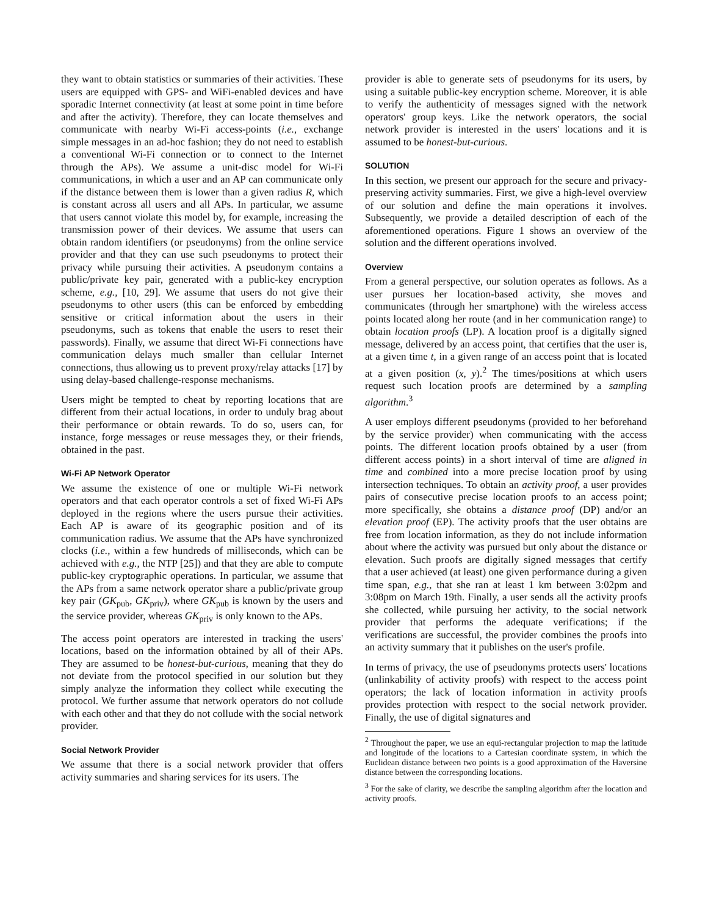they want to obtain statistics or summaries of their activities. These users are equipped with GPS- and WiFi-enabled devices and have sporadic Internet connectivity (at least at some point in time before and after the activity). Therefore, they can locate themselves and communicate with nearby Wi-Fi access-points (i.e., exchange simple messages in an ad-hoc fashion; they do not need to establish a conventional Wi-Fi connection or to connect to the Internet through the APs). We assume a unit-disc model for Wi-Fi communications, in which a user and an AP can communicate only if the distance between them is lower than a given radius R, which is constant across all users and all APs. In particular, we assume that users cannot violate this model by, for example, increasing the transmission power of their devices. We assume that users can obtain random identifiers (or pseudonyms) from the online service provider and that they can use such pseudonyms to protect their privacy while pursuing their activities. A pseudonym contains a public/private key pair, generated with a public-key encryption scheme, e.g., [10, 29]. We assume that users do not give their pseudonyms to other users (this can be enforced by embedding sensitive or critical information about the users in their pseudonyms, such as tokens that enable the users to reset their passwords). Finally, we assume that direct Wi-Fi connections have communication delays much smaller than cellular Internet connections, thus allowing us to prevent proxy/relay attacks [17] by using delay-based challenge-response mechanisms.
Users might be tempted to cheat by reporting locations that are different from their actual locations, in order to unduly brag about their performance or obtain rewards. To do so, users can, for instance, forge messages or reuse messages they, or their friends, obtained in the past.
Wi-Fi AP Network Operator
We assume the existence of one or multiple Wi-Fi network operators and that each operator controls a set of fixed Wi-Fi APs deployed in the regions where the users pursue their activities. Each AP is aware of its geographic position and of its communication radius. We assume that the APs have synchronized clocks (i.e., within a few hundreds of milliseconds, which can be achieved with e.g., the NTP [25]) and that they are able to compute public-key cryptographic operations. In particular, we assume that the APs from a same network operator share a public/private group key pair (GK<sub>pub</sub>, GK<sub>priv</sub>), where GK<sub>pub</sub> is known by the users and the service provider, whereas GK<sub>priv</sub> is only known to the APs.
The access point operators are interested in tracking the users' locations, based on the information obtained by all of their APs. They are assumed to be honest-but-curious, meaning that they do not deviate from the protocol specified in our solution but they simply analyze the information they collect while executing the protocol. We further assume that network operators do not collude with each other and that they do not collude with the social network provider.
Social Network Provider
We assume that there is a social network provider that offers activity summaries and sharing services for its users. The
provider is able to generate sets of pseudonyms for its users, by using a suitable public-key encryption scheme. Moreover, it is able to verify the authenticity of messages signed with the network operators' group keys. Like the network operators, the social network provider is interested in the users' locations and it is assumed to be honest-but-curious.
SOLUTION
In this section, we present our approach for the secure and privacy-preserving activity summaries. First, we give a high-level overview of our solution and define the main operations it involves. Subsequently, we provide a detailed description of each of the aforementioned operations. Figure 1 shows an overview of the solution and the different operations involved.
Overview
From a general perspective, our solution operates as follows. As a user pursues her location-based activity, she moves and communicates (through her smartphone) with the wireless access points located along her route (and in her communication range) to obtain location proofs (LP). A location proof is a digitally signed message, delivered by an access point, that certifies that the user is, at a given time t, in a given range of an access point that is located at a given position (x, y).<sup>2</sup> The times/positions at which users request such location proofs are determined by a sampling algorithm.<sup>3</sup>
A user employs different pseudonyms (provided to her beforehand by the service provider) when communicating with the access points. The different location proofs obtained by a user (from different access points) in a short interval of time are aligned in time and combined into a more precise location proof by using intersection techniques. To obtain an activity proof, a user provides pairs of consecutive precise location proofs to an access point; more specifically, she obtains a distance proof (DP) and/or an elevation proof (EP). The activity proofs that the user obtains are free from location information, as they do not include information about where the activity was pursued but only about the distance or elevation. Such proofs are digitally signed messages that certify that a user achieved (at least) one given performance during a given time span, e.g., that she ran at least 1 km between 3:02pm and 3:08pm on March 19th. Finally, a user sends all the activity proofs she collected, while pursuing her activity, to the social network provider that performs the adequate verifications; if the verifications are successful, the provider combines the proofs into an activity summary that it publishes on the user's profile.
In terms of privacy, the use of pseudonyms protects users' locations (unlinkability of activity proofs) with respect to the access point operators; the lack of location information in activity proofs provides protection with respect to the social network provider. Finally, the use of digital signatures and
<sup>2</sup> Throughout the paper, we use an equi-rectangular projection to map the latitude and longitude of the locations to a Cartesian coordinate system, in which the Euclidean distance between two points is a good approximation of the Haversine distance between the corresponding locations.
<sup>3</sup> For the sake of clarity, we describe the sampling algorithm after the location and activity proofs.